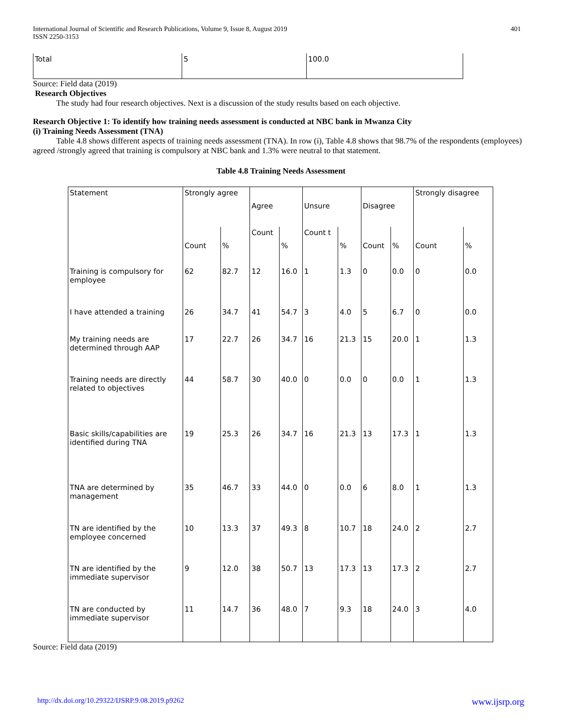International Journal of Scientific and Research Publications, Volume 9, Issue 8, August 2019
ISSN 2250-3153
401
| Total | 5 | 100.0 |
Source: Field data (2019)
Research Objectives
The study had four research objectives. Next is a discussion of the study results based on each objective.
Research Objective 1: To identify how training needs assessment is conducted at NBC bank in Mwanza City
(i) Training Needs Assessment (TNA)
Table 4.8 shows different aspects of training needs assessment (TNA). In row (i), Table 4.8 shows that 98.7% of the respondents (employees) agreed /strongly agreed that training is compulsory at NBC bank and 1.3% were neutral to that statement.
Table 4.8 Training Needs Assessment
| Statement | Strongly agree | | Agree | | Unsure | | Disagree | | Strongly disagree | |
| | Count | % | Count | % | Count t | % | Count | % | Count | % |
| Training is compulsory for employee | 62 | 82.7 | 12 | 16.0 | 1 | 1.3 | 0 | 0.0 | 0 | 0.0 |
| I have attended a training | 26 | 34.7 | 41 | 54.7 | 3 | 4.0 | 5 | 6.7 | 0 | 0.0 |
| My training needs are determined through AAP | 17 | 22.7 | 26 | 34.7 | 16 | 21.3 | 15 | 20.0 | 1 | 1.3 |
| Training needs are directly related to objectives | 44 | 58.7 | 30 | 40.0 | 0 | 0.0 | 0 | 0.0 | 1 | 1.3 |
| Basic skills/capabilities are identified during TNA | 19 | 25.3 | 26 | 34.7 | 16 | 21.3 | 13 | 17.3 | 1 | 1.3 |
| TNA are determined by management | 35 | 46.7 | 33 | 44.0 | 0 | 0.0 | 6 | 8.0 | 1 | 1.3 |
| TN are identified by the employee concerned | 10 | 13.3 | 37 | 49.3 | 8 | 10.7 | 18 | 24.0 | 2 | 2.7 |
| TN are identified by the immediate supervisor | 9 | 12.0 | 38 | 50.7 | 13 | 17.3 | 13 | 17.3 | 2 | 2.7 |
| TN are conducted by immediate supervisor | 11 | 14.7 | 36 | 48.0 | 7 | 9.3 | 18 | 24.0 | 3 | 4.0 |
Source: Field data (2019)
http://dx.doi.org/10.29322/IJSRP.9.08.2019.p9262 www.ijsrp.org